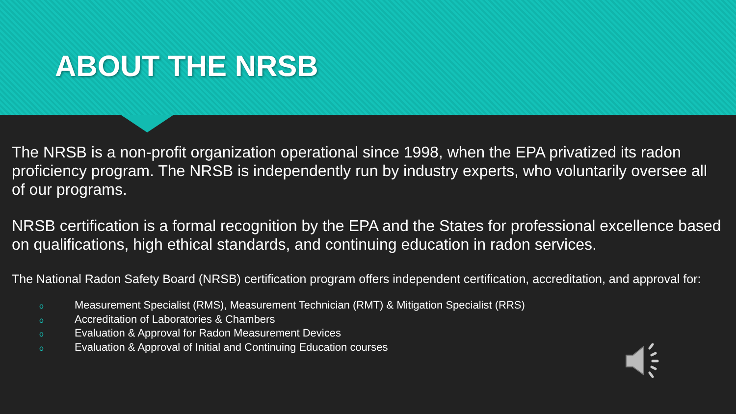ABOUT THE NRSB
The NRSB is a non-profit organization operational since 1998, when the EPA privatized its radon proficiency program. The NRSB is independently run by industry experts, who voluntarily oversee all of our programs.
NRSB certification is a formal recognition by the EPA and the States for professional excellence based on qualifications, high ethical standards, and continuing education in radon services.
The National Radon Safety Board (NRSB) certification program offers independent certification, accreditation, and approval for:
o Measurement Specialist (RMS), Measurement Technician (RMT) & Mitigation Specialist (RRS)
o Accreditation of Laboratories & Chambers
o Evaluation & Approval for Radon Measurement Devices
o Evaluation & Approval of Initial and Continuing Education courses